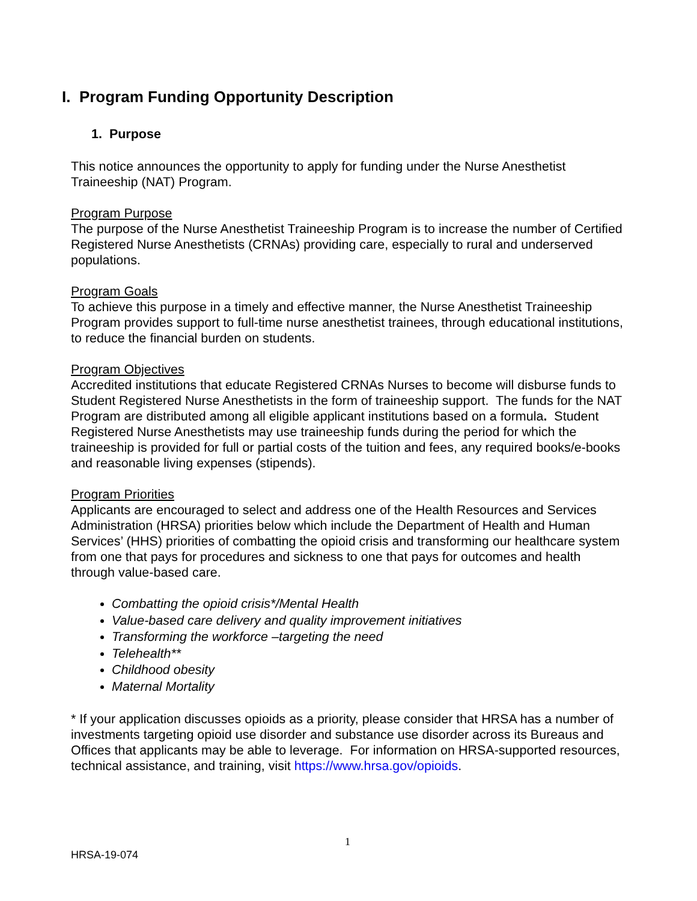I. Program Funding Opportunity Description
1. Purpose
This notice announces the opportunity to apply for funding under the Nurse Anesthetist Traineeship (NAT) Program.
Program Purpose
The purpose of the Nurse Anesthetist Traineeship Program is to increase the number of Certified Registered Nurse Anesthetists (CRNAs) providing care, especially to rural and underserved populations.
Program Goals
To achieve this purpose in a timely and effective manner, the Nurse Anesthetist Traineeship Program provides support to full-time nurse anesthetist trainees, through educational institutions, to reduce the financial burden on students.
Program Objectives
Accredited institutions that educate Registered CRNAs Nurses to become will disburse funds to Student Registered Nurse Anesthetists in the form of traineeship support. The funds for the NAT Program are distributed among all eligible applicant institutions based on a formula. Student Registered Nurse Anesthetists may use traineeship funds during the period for which the traineeship is provided for full or partial costs of the tuition and fees, any required books/e-books and reasonable living expenses (stipends).
Program Priorities
Applicants are encouraged to select and address one of the Health Resources and Services Administration (HRSA) priorities below which include the Department of Health and Human Services’ (HHS) priorities of combatting the opioid crisis and transforming our healthcare system from one that pays for procedures and sickness to one that pays for outcomes and health through value-based care.
Combatting the opioid crisis*/Mental Health
Value-based care delivery and quality improvement initiatives
Transforming the workforce –targeting the need
Telehealth**
Childhood obesity
Maternal Mortality
* If your application discusses opioids as a priority, please consider that HRSA has a number of investments targeting opioid use disorder and substance use disorder across its Bureaus and Offices that applicants may be able to leverage. For information on HRSA-supported resources, technical assistance, and training, visit https://www.hrsa.gov/opioids.
1
HRSA-19-074